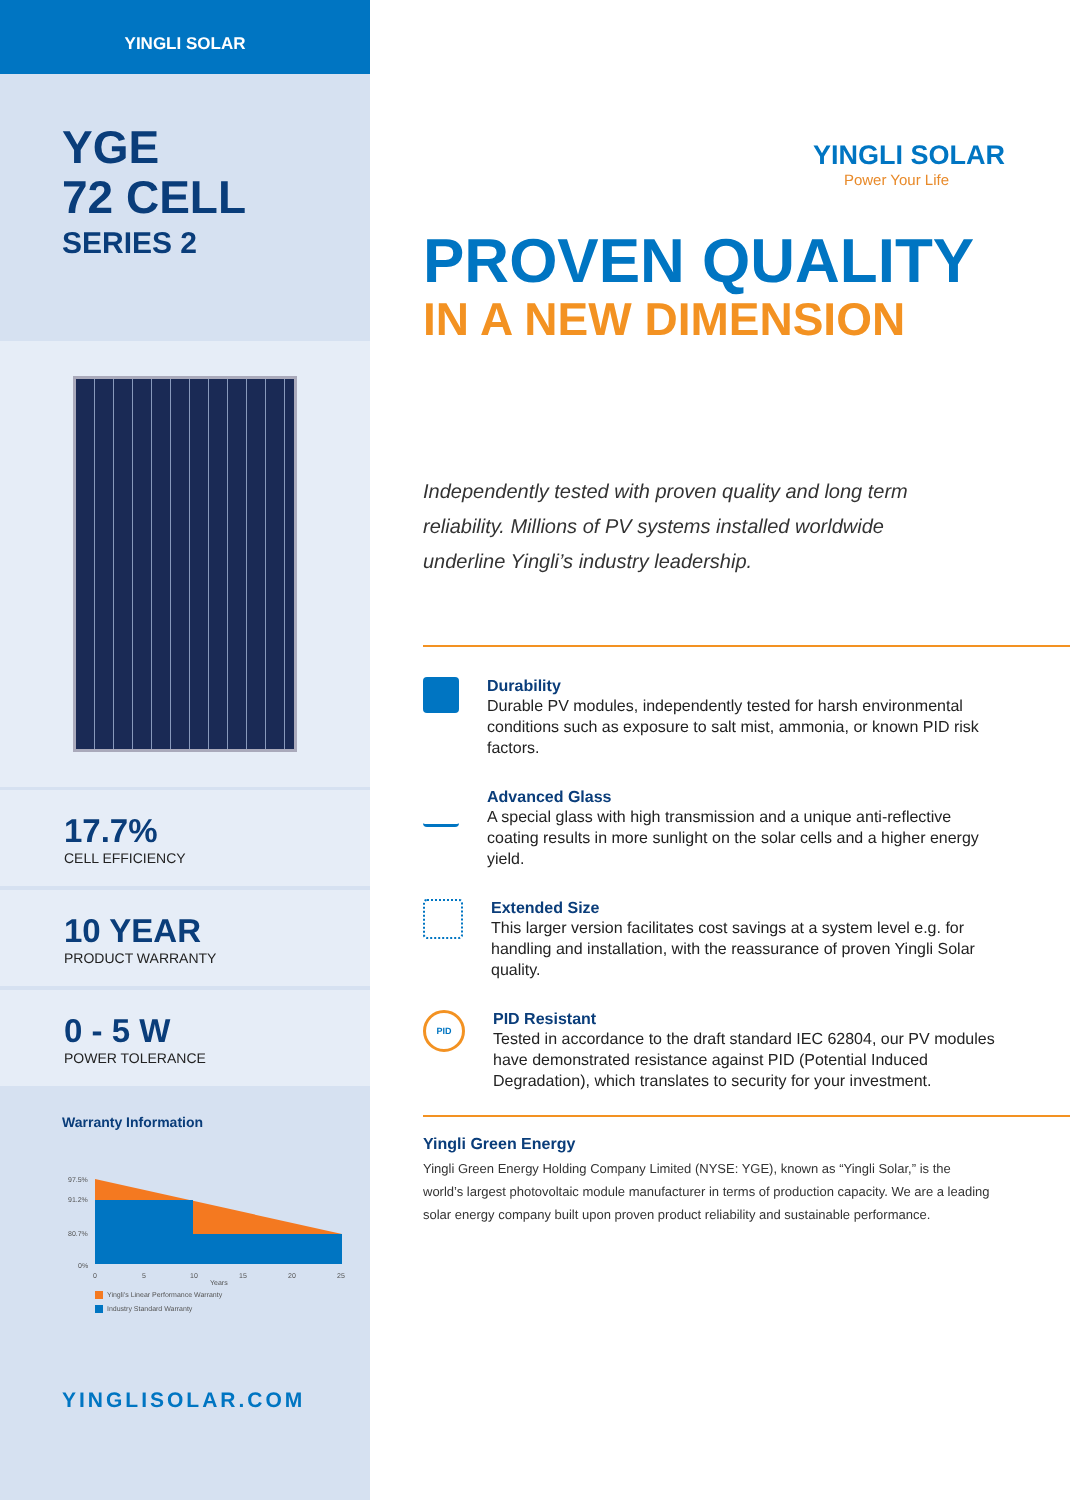YINGLI SOLAR
YGE
72 CELL
SERIES 2
17.7%
CELL EFFICIENCY
10 YEAR
PRODUCT WARRANTY
0 - 5 W
POWER TOLERANCE
Warranty Information
97.5%
91.2%
80.7%
0%
0
5
10
15
20
25
Years
Yingli's Linear Performance Warranty
Industry Standard Warranty
YINGLISOLAR.COM
YINGLI SOLAR
Power Your Life
PROVEN QUALITY
IN A NEW DIMENSION
Independently tested with proven quality and long term reliability. Millions of PV systems installed worldwide underline Yingli’s industry leadership.
Durability
Durable PV modules, independently tested for harsh environmental conditions such as exposure to salt mist, ammonia, or known PID risk factors.
Advanced Glass
A special glass with high transmission and a unique anti-reflective coating results in more sunlight on the solar cells and a higher energy yield.
Extended Size
This larger version facilitates cost savings at a system level e.g. for handling and installation, with the reassurance of proven Yingli Solar quality.
PID
PID Resistant
Tested in accordance to the draft standard IEC 62804, our PV modules have demonstrated resistance against PID (Potential Induced Degradation), which translates to security for your investment.
Yingli Green Energy
Yingli Green Energy Holding Company Limited (NYSE: YGE), known as “Yingli Solar,” is the world’s largest photovoltaic module manufacturer in terms of production capacity. We are a leading solar energy company built upon proven product reliability and sustainable performance.